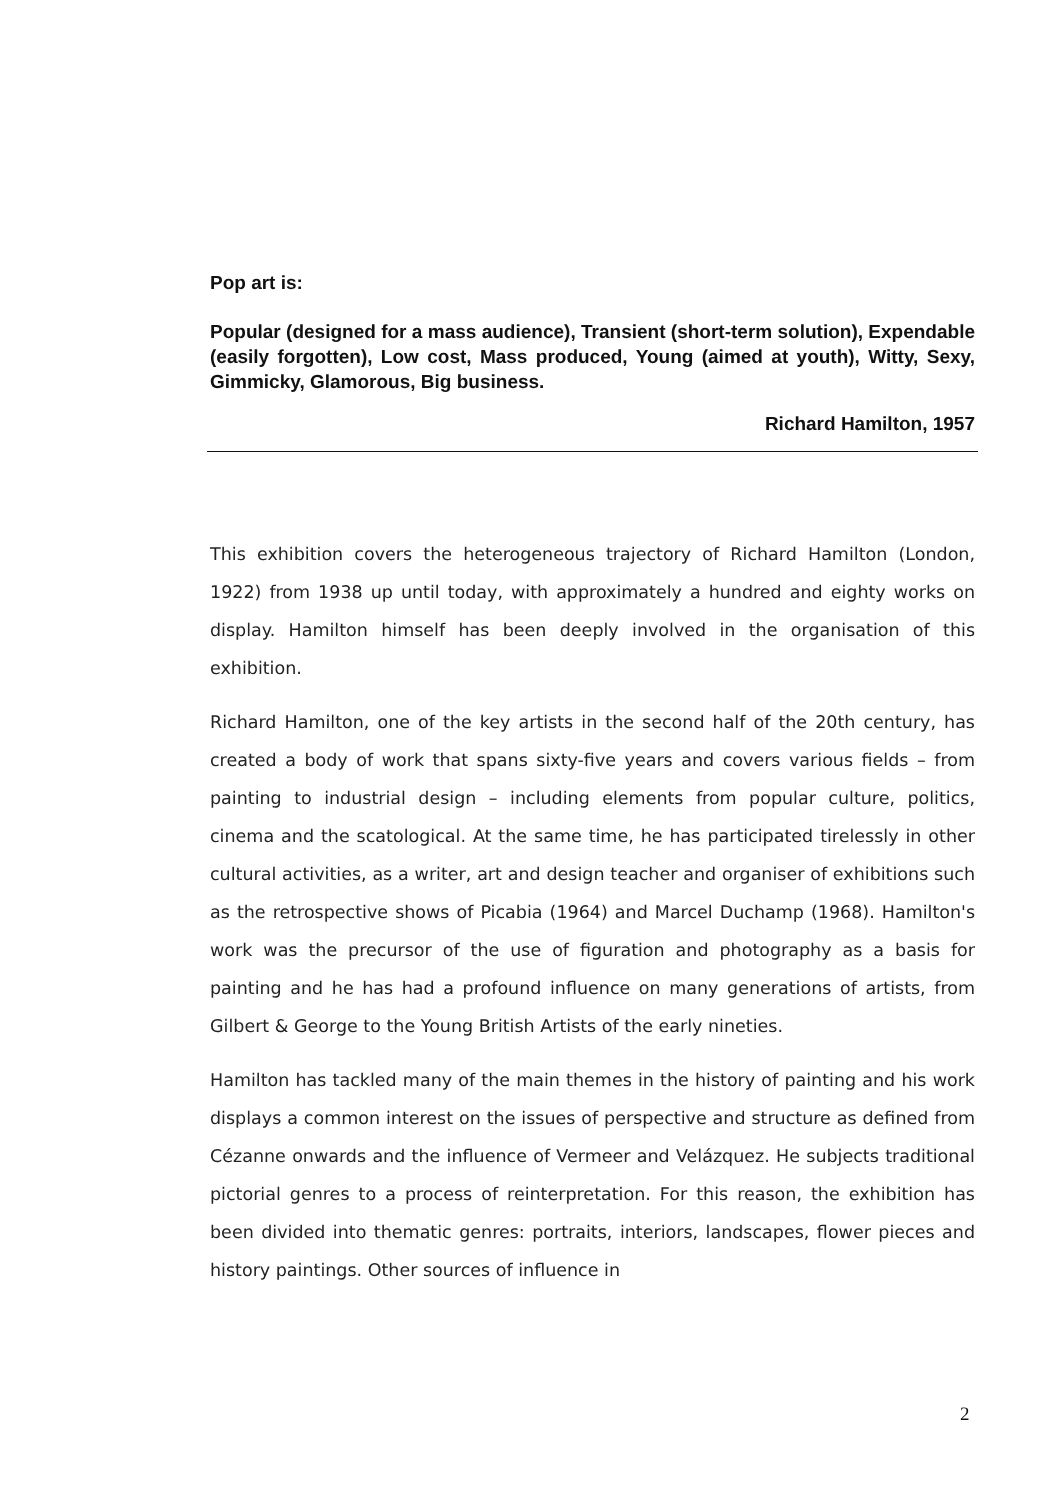Pop art is:
Popular (designed for a mass audience), Transient (short-term solution), Expendable (easily forgotten), Low cost, Mass produced, Young (aimed at youth), Witty, Sexy, Gimmicky, Glamorous, Big business.
Richard Hamilton, 1957
This exhibition covers the heterogeneous trajectory of Richard Hamilton (London, 1922) from 1938 up until today, with approximately a hundred and eighty works on display. Hamilton himself has been deeply involved in the organisation of this exhibition.
Richard Hamilton, one of the key artists in the second half of the 20th century, has created a body of work that spans sixty-five years and covers various fields – from painting to industrial design – including elements from popular culture, politics, cinema and the scatological. At the same time, he has participated tirelessly in other cultural activities, as a writer, art and design teacher and organiser of exhibitions such as the retrospective shows of Picabia (1964) and Marcel Duchamp (1968). Hamilton's work was the precursor of the use of figuration and photography as a basis for painting and he has had a profound influence on many generations of artists, from Gilbert & George to the Young British Artists of the early nineties.
Hamilton has tackled many of the main themes in the history of painting and his work displays a common interest on the issues of perspective and structure as defined from Cézanne onwards and the influence of Vermeer and Velázquez. He subjects traditional pictorial genres to a process of reinterpretation. For this reason, the exhibition has been divided into thematic genres: portraits, interiors, landscapes, flower pieces and history paintings. Other sources of influence in
2